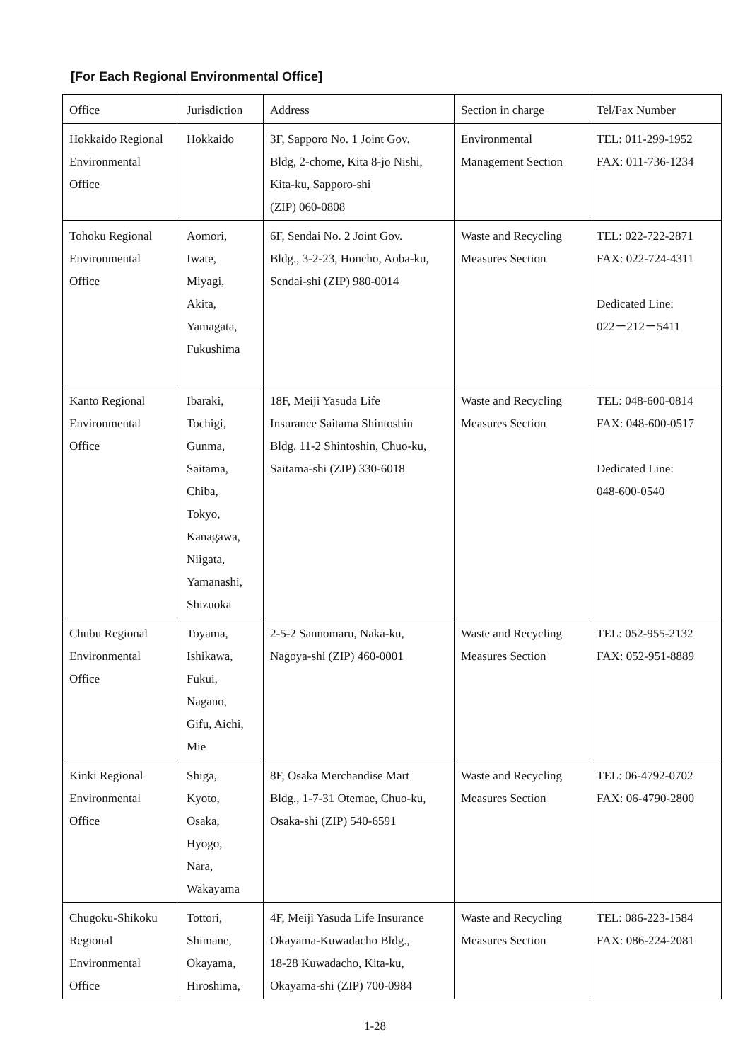[For Each Regional Environmental Office]
| Office | Jurisdiction | Address | Section in charge | Tel/Fax Number |
| Hokkaido Regional Environmental Office | Hokkaido | 3F, Sapporo No. 1 Joint Gov. Bldg, 2-chome, Kita 8-jo Nishi, Kita-ku, Sapporo-shi (ZIP) 060-0808 | Environmental Management Section | TEL: 011-299-1952 FAX: 011-736-1234 |
| Tohoku Regional Environmental Office | Aomori, Iwate, Miyagi, Akita, Yamagata, Fukushima | 6F, Sendai No. 2 Joint Gov. Bldg., 3-2-23, Honcho, Aoba-ku, Sendai-shi (ZIP) 980-0014 | Waste and Recycling Measures Section | TEL: 022-722-2871 FAX: 022-724-4311 Dedicated Line: 022－212－5411 |
| Kanto Regional Environmental Office | Ibaraki, Tochigi, Gunma, Saitama, Chiba, Tokyo, Kanagawa, Niigata, Yamanashi, Shizuoka | 18F, Meiji Yasuda Life Insurance Saitama Shintoshin Bldg. 11-2 Shintoshin, Chuo-ku, Saitama-shi (ZIP) 330-6018 | Waste and Recycling Measures Section | TEL: 048-600-0814 FAX: 048-600-0517 Dedicated Line: 048-600-0540 |
| Chubu Regional Environmental Office | Toyama, Ishikawa, Fukui, Nagano, Gifu, Aichi, Mie | 2-5-2 Sannomaru, Naka-ku, Nagoya-shi (ZIP) 460-0001 | Waste and Recycling Measures Section | TEL: 052-955-2132 FAX: 052-951-8889 |
| Kinki Regional Environmental Office | Shiga, Kyoto, Osaka, Hyogo, Nara, Wakayama | 8F, Osaka Merchandise Mart Bldg., 1-7-31 Otemae, Chuo-ku, Osaka-shi (ZIP) 540-6591 | Waste and Recycling Measures Section | TEL: 06-4792-0702 FAX: 06-4790-2800 |
| Chugoku-Shikoku Regional Environmental Office | Tottori, Shimane, Okayama, Hiroshima, | 4F, Meiji Yasuda Life Insurance Okayama-Kuwadacho Bldg., 18-28 Kuwadacho, Kita-ku, Okayama-shi (ZIP) 700-0984 | Waste and Recycling Measures Section | TEL: 086-223-1584 FAX: 086-224-2081 |
1-28